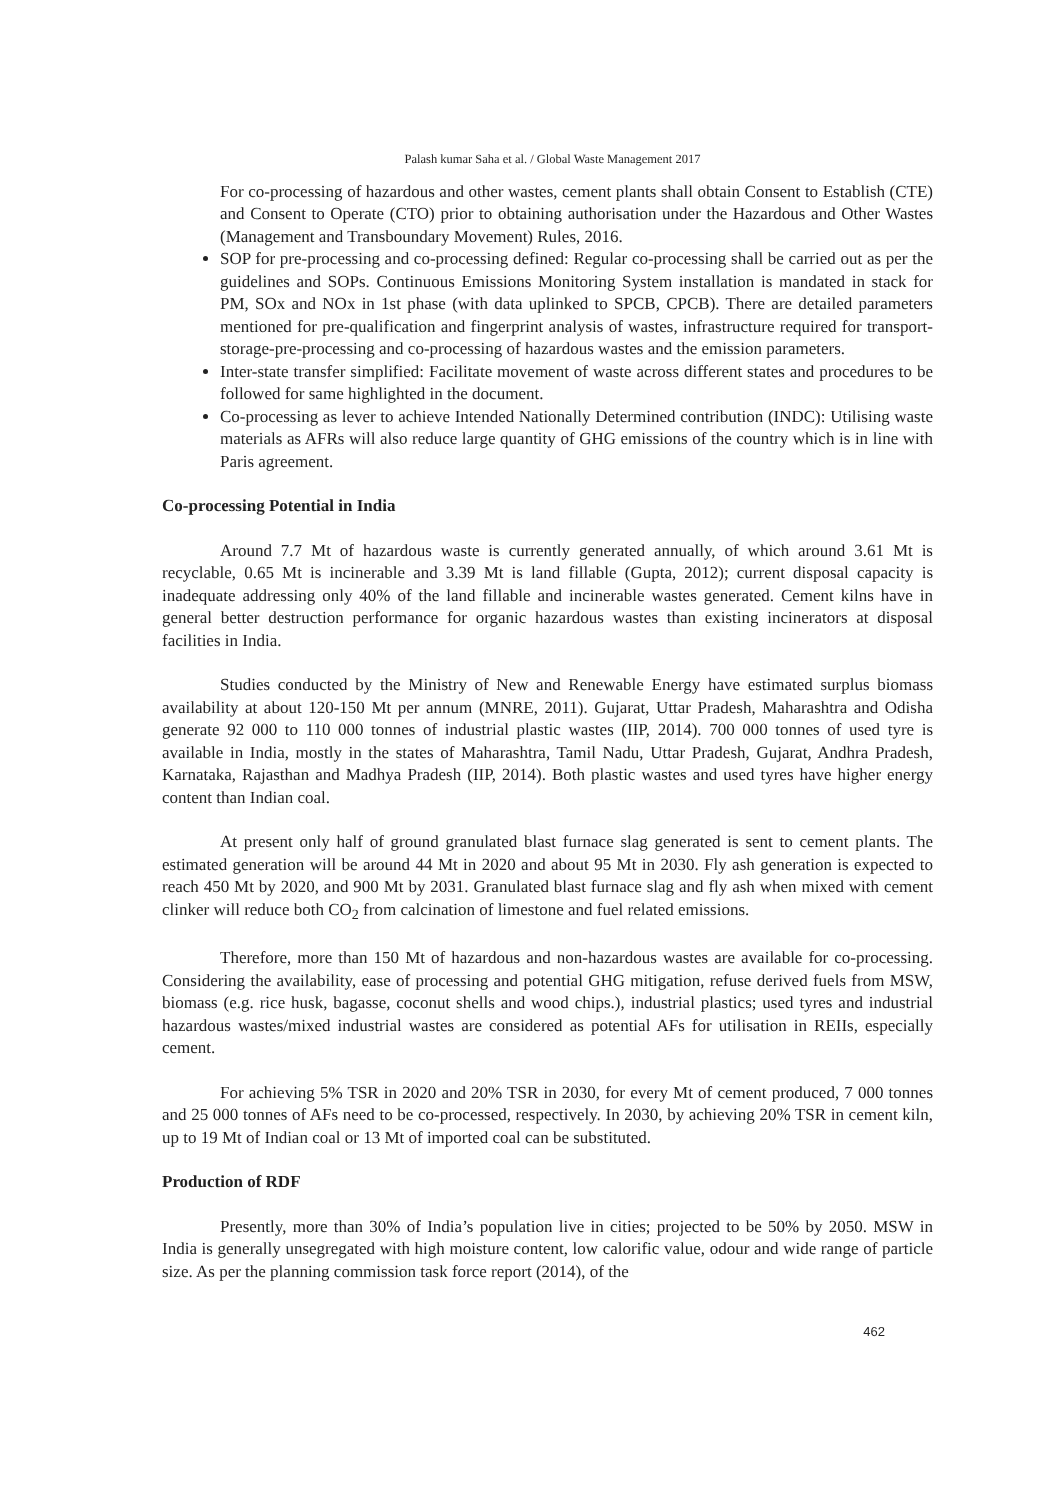Palash kumar Saha et al. / Global Waste Management 2017
For co-processing of hazardous and other wastes, cement plants shall obtain Consent to Establish (CTE) and Consent to Operate (CTO) prior to obtaining authorisation under the Hazardous and Other Wastes (Management and Transboundary Movement) Rules, 2016.
SOP for pre-processing and co-processing defined: Regular co-processing shall be carried out as per the guidelines and SOPs. Continuous Emissions Monitoring System installation is mandated in stack for PM, SOx and NOx in 1st phase (with data uplinked to SPCB, CPCB). There are detailed parameters mentioned for pre-qualification and fingerprint analysis of wastes, infrastructure required for transport-storage-pre-processing and co-processing of hazardous wastes and the emission parameters.
Inter-state transfer simplified: Facilitate movement of waste across different states and procedures to be followed for same highlighted in the document.
Co-processing as lever to achieve Intended Nationally Determined contribution (INDC): Utilising waste materials as AFRs will also reduce large quantity of GHG emissions of the country which is in line with Paris agreement.
Co-processing Potential in India
Around 7.7 Mt of hazardous waste is currently generated annually, of which around 3.61 Mt is recyclable, 0.65 Mt is incinerable and 3.39 Mt is land fillable (Gupta, 2012); current disposal capacity is inadequate addressing only 40% of the land fillable and incinerable wastes generated. Cement kilns have in general better destruction performance for organic hazardous wastes than existing incinerators at disposal facilities in India.
Studies conducted by the Ministry of New and Renewable Energy have estimated surplus biomass availability at about 120-150 Mt per annum (MNRE, 2011). Gujarat, Uttar Pradesh, Maharashtra and Odisha generate 92 000 to 110 000 tonnes of industrial plastic wastes (IIP, 2014). 700 000 tonnes of used tyre is available in India, mostly in the states of Maharashtra, Tamil Nadu, Uttar Pradesh, Gujarat, Andhra Pradesh, Karnataka, Rajasthan and Madhya Pradesh (IIP, 2014). Both plastic wastes and used tyres have higher energy content than Indian coal.
At present only half of ground granulated blast furnace slag generated is sent to cement plants. The estimated generation will be around 44 Mt in 2020 and about 95 Mt in 2030. Fly ash generation is expected to reach 450 Mt by 2020, and 900 Mt by 2031. Granulated blast furnace slag and fly ash when mixed with cement clinker will reduce both CO<sub>2</sub> from calcination of limestone and fuel related emissions.
Therefore, more than 150 Mt of hazardous and non-hazardous wastes are available for co-processing. Considering the availability, ease of processing and potential GHG mitigation, refuse derived fuels from MSW, biomass (e.g. rice husk, bagasse, coconut shells and wood chips.), industrial plastics; used tyres and industrial hazardous wastes/mixed industrial wastes are considered as potential AFs for utilisation in REIIs, especially cement.
For achieving 5% TSR in 2020 and 20% TSR in 2030, for every Mt of cement produced, 7 000 tonnes and 25 000 tonnes of AFs need to be co-processed, respectively. In 2030, by achieving 20% TSR in cement kiln, up to 19 Mt of Indian coal or 13 Mt of imported coal can be substituted.
Production of RDF
Presently, more than 30% of India’s population live in cities; projected to be 50% by 2050. MSW in India is generally unsegregated with high moisture content, low calorific value, odour and wide range of particle size. As per the planning commission task force report (2014), of the
462